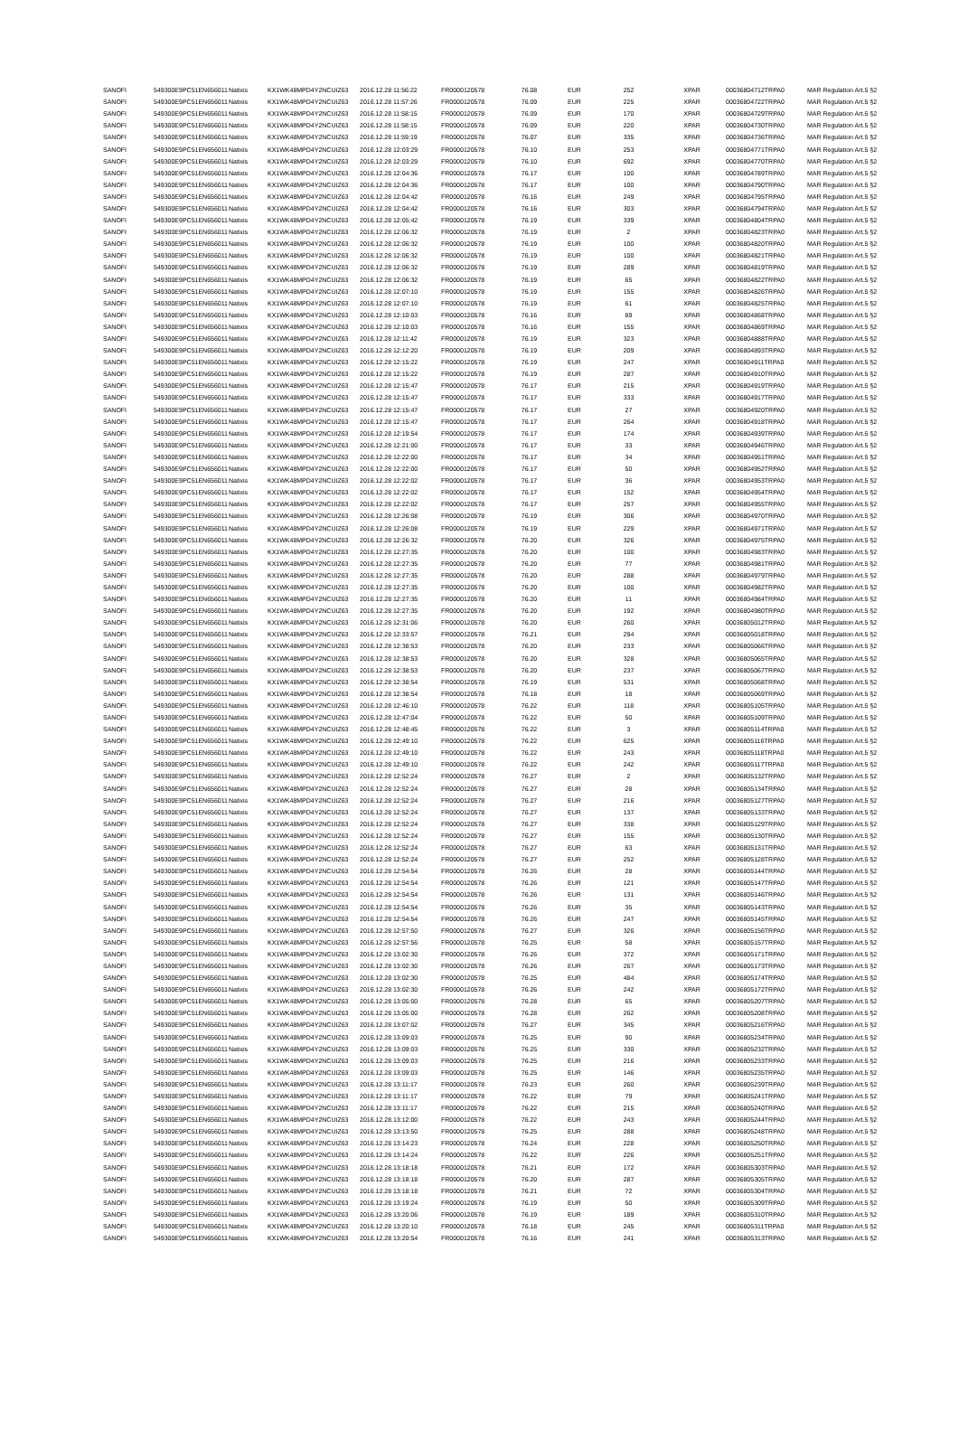| SANOFI | 549300E9PC51EN656011 | Natixis | KX1WK48MPD4Y2NCUIZ63 | 2016.12.28 11:56:22 | FR0000120578 | 76.08 | EUR | 252 | XPAR | 00036804712TRPA0 | MAR Regulation Art.5 §2 |
| SANOFI | 549300E9PC51EN656011 | Natixis | KX1WK48MPD4Y2NCUIZ63 | 2016.12.28 11:57:26 | FR0000120578 | 76.09 | EUR | 225 | XPAR | 00036804722TRPA0 | MAR Regulation Art.5 §2 |
| SANOFI | 549300E9PC51EN656011 | Natixis | KX1WK48MPD4Y2NCUIZ63 | 2016.12.28 11:58:15 | FR0000120578 | 76.09 | EUR | 170 | XPAR | 00036804729TRPA0 | MAR Regulation Art.5 §2 |
| SANOFI | 549300E9PC51EN656011 | Natixis | KX1WK48MPD4Y2NCUIZ63 | 2016.12.28 11:58:15 | FR0000120578 | 76.09 | EUR | 220 | XPAR | 00036804730TRPA0 | MAR Regulation Art.5 §2 |
| SANOFI | 549300E9PC51EN656011 | Natixis | KX1WK48MPD4Y2NCUIZ63 | 2016.12.28 11:59:19 | FR0000120578 | 76.07 | EUR | 335 | XPAR | 00036804736TRPA0 | MAR Regulation Art.5 §2 |
| SANOFI | 549300E9PC51EN656011 | Natixis | KX1WK48MPD4Y2NCUIZ63 | 2016.12.28 12:03:29 | FR0000120578 | 76.10 | EUR | 253 | XPAR | 00036804771TRPA0 | MAR Regulation Art.5 §2 |
| SANOFI | 549300E9PC51EN656011 | Natixis | KX1WK48MPD4Y2NCUIZ63 | 2016.12.28 12:03:29 | FR0000120578 | 76.10 | EUR | 692 | XPAR | 00036804770TRPA0 | MAR Regulation Art.5 §2 |
| SANOFI | 549300E9PC51EN656011 | Natixis | KX1WK48MPD4Y2NCUIZ63 | 2016.12.28 12:04:36 | FR0000120578 | 76.17 | EUR | 100 | XPAR | 00036804789TRPA0 | MAR Regulation Art.5 §2 |
| SANOFI | 549300E9PC51EN656011 | Natixis | KX1WK48MPD4Y2NCUIZ63 | 2016.12.28 12:04:36 | FR0000120578 | 76.17 | EUR | 100 | XPAR | 00036804790TRPA0 | MAR Regulation Art.5 §2 |
| SANOFI | 549300E9PC51EN656011 | Natixis | KX1WK48MPD4Y2NCUIZ63 | 2016.12.28 12:04:42 | FR0000120578 | 76.16 | EUR | 249 | XPAR | 00036804795TRPA0 | MAR Regulation Art.5 §2 |
| SANOFI | 549300E9PC51EN656011 | Natixis | KX1WK48MPD4Y2NCUIZ63 | 2016.12.28 12:04:42 | FR0000120578 | 76.16 | EUR | 303 | XPAR | 00036804794TRPA0 | MAR Regulation Art.5 §2 |
| SANOFI | 549300E9PC51EN656011 | Natixis | KX1WK48MPD4Y2NCUIZ63 | 2016.12.28 12:05:42 | FR0000120578 | 76.19 | EUR | 339 | XPAR | 00036804804TRPA0 | MAR Regulation Art.5 §2 |
| SANOFI | 549300E9PC51EN656011 | Natixis | KX1WK48MPD4Y2NCUIZ63 | 2016.12.28 12:06:32 | FR0000120578 | 76.19 | EUR | 2 | XPAR | 00036804823TRPA0 | MAR Regulation Art.5 §2 |
| SANOFI | 549300E9PC51EN656011 | Natixis | KX1WK48MPD4Y2NCUIZ63 | 2016.12.28 12:06:32 | FR0000120578 | 76.19 | EUR | 100 | XPAR | 00036804820TRPA0 | MAR Regulation Art.5 §2 |
| SANOFI | 549300E9PC51EN656011 | Natixis | KX1WK48MPD4Y2NCUIZ63 | 2016.12.28 12:06:32 | FR0000120578 | 76.19 | EUR | 100 | XPAR | 00036804821TRPA0 | MAR Regulation Art.5 §2 |
| SANOFI | 549300E9PC51EN656011 | Natixis | KX1WK48MPD4Y2NCUIZ63 | 2016.12.28 12:06:32 | FR0000120578 | 76.19 | EUR | 289 | XPAR | 00036804819TRPA0 | MAR Regulation Art.5 §2 |
| SANOFI | 549300E9PC51EN656011 | Natixis | KX1WK48MPD4Y2NCUIZ63 | 2016.12.28 12:06:32 | FR0000120578 | 76.19 | EUR | 65 | XPAR | 00036804822TRPA0 | MAR Regulation Art.5 §2 |
| SANOFI | 549300E9PC51EN656011 | Natixis | KX1WK48MPD4Y2NCUIZ63 | 2016.12.28 12:07:10 | FR0000120578 | 76.19 | EUR | 155 | XPAR | 00036804826TRPA0 | MAR Regulation Art.5 §2 |
| SANOFI | 549300E9PC51EN656011 | Natixis | KX1WK48MPD4Y2NCUIZ63 | 2016.12.28 12:07:10 | FR0000120578 | 76.19 | EUR | 61 | XPAR | 00036804825TRPA0 | MAR Regulation Art.5 §2 |
| SANOFI | 549300E9PC51EN656011 | Natixis | KX1WK48MPD4Y2NCUIZ63 | 2016.12.28 12:10:03 | FR0000120578 | 76.16 | EUR | 89 | XPAR | 00036804868TRPA0 | MAR Regulation Art.5 §2 |
| SANOFI | 549300E9PC51EN656011 | Natixis | KX1WK48MPD4Y2NCUIZ63 | 2016.12.28 12:10:03 | FR0000120578 | 76.16 | EUR | 155 | XPAR | 00036804869TRPA0 | MAR Regulation Art.5 §2 |
| SANOFI | 549300E9PC51EN656011 | Natixis | KX1WK48MPD4Y2NCUIZ63 | 2016.12.28 12:11:42 | FR0000120578 | 76.19 | EUR | 323 | XPAR | 00036804888TRPA0 | MAR Regulation Art.5 §2 |
| SANOFI | 549300E9PC51EN656011 | Natixis | KX1WK48MPD4Y2NCUIZ63 | 2016.12.28 12:12:20 | FR0000120578 | 76.19 | EUR | 209 | XPAR | 00036804893TRPA0 | MAR Regulation Art.5 §2 |
| SANOFI | 549300E9PC51EN656011 | Natixis | KX1WK48MPD4Y2NCUIZ63 | 2016.12.28 12:15:22 | FR0000120578 | 76.19 | EUR | 247 | XPAR | 00036804911TRPA0 | MAR Regulation Art.5 §2 |
| SANOFI | 549300E9PC51EN656011 | Natixis | KX1WK48MPD4Y2NCUIZ63 | 2016.12.28 12:15:22 | FR0000120578 | 76.19 | EUR | 287 | XPAR | 00036804910TRPA0 | MAR Regulation Art.5 §2 |
| SANOFI | 549300E9PC51EN656011 | Natixis | KX1WK48MPD4Y2NCUIZ63 | 2016.12.28 12:15:47 | FR0000120578 | 76.17 | EUR | 215 | XPAR | 00036804919TRPA0 | MAR Regulation Art.5 §2 |
| SANOFI | 549300E9PC51EN656011 | Natixis | KX1WK48MPD4Y2NCUIZ63 | 2016.12.28 12:15:47 | FR0000120578 | 76.17 | EUR | 333 | XPAR | 00036804917TRPA0 | MAR Regulation Art.5 §2 |
| SANOFI | 549300E9PC51EN656011 | Natixis | KX1WK48MPD4Y2NCUIZ63 | 2016.12.28 12:15:47 | FR0000120578 | 76.17 | EUR | 27 | XPAR | 00036804920TRPA0 | MAR Regulation Art.5 §2 |
| SANOFI | 549300E9PC51EN656011 | Natixis | KX1WK48MPD4Y2NCUIZ63 | 2016.12.28 12:15:47 | FR0000120578 | 76.17 | EUR | 264 | XPAR | 00036804918TRPA0 | MAR Regulation Art.5 §2 |
| SANOFI | 549300E9PC51EN656011 | Natixis | KX1WK48MPD4Y2NCUIZ63 | 2016.12.28 12:19:54 | FR0000120578 | 76.17 | EUR | 174 | XPAR | 00036804939TRPA0 | MAR Regulation Art.5 §2 |
| SANOFI | 549300E9PC51EN656011 | Natixis | KX1WK48MPD4Y2NCUIZ63 | 2016.12.28 12:21:00 | FR0000120578 | 76.17 | EUR | 33 | XPAR | 00036804946TRPA0 | MAR Regulation Art.5 §2 |
| SANOFI | 549300E9PC51EN656011 | Natixis | KX1WK48MPD4Y2NCUIZ63 | 2016.12.28 12:22:00 | FR0000120578 | 76.17 | EUR | 34 | XPAR | 00036804951TRPA0 | MAR Regulation Art.5 §2 |
| SANOFI | 549300E9PC51EN656011 | Natixis | KX1WK48MPD4Y2NCUIZ63 | 2016.12.28 12:22:00 | FR0000120578 | 76.17 | EUR | 50 | XPAR | 00036804952TRPA0 | MAR Regulation Art.5 §2 |
| SANOFI | 549300E9PC51EN656011 | Natixis | KX1WK48MPD4Y2NCUIZ63 | 2016.12.28 12:22:02 | FR0000120578 | 76.17 | EUR | 36 | XPAR | 00036804953TRPA0 | MAR Regulation Art.5 §2 |
| SANOFI | 549300E9PC51EN656011 | Natixis | KX1WK48MPD4Y2NCUIZ63 | 2016.12.28 12:22:02 | FR0000120578 | 76.17 | EUR | 152 | XPAR | 00036804954TRPA0 | MAR Regulation Art.5 §2 |
| SANOFI | 549300E9PC51EN656011 | Natixis | KX1WK48MPD4Y2NCUIZ63 | 2016.12.28 12:22:02 | FR0000120578 | 76.17 | EUR | 257 | XPAR | 00036804955TRPA0 | MAR Regulation Art.5 §2 |
| SANOFI | 549300E9PC51EN656011 | Natixis | KX1WK48MPD4Y2NCUIZ63 | 2016.12.28 12:26:08 | FR0000120578 | 76.19 | EUR | 306 | XPAR | 00036804970TRPA0 | MAR Regulation Art.5 §2 |
| SANOFI | 549300E9PC51EN656011 | Natixis | KX1WK48MPD4Y2NCUIZ63 | 2016.12.28 12:26:08 | FR0000120578 | 76.19 | EUR | 229 | XPAR | 00036804971TRPA0 | MAR Regulation Art.5 §2 |
| SANOFI | 549300E9PC51EN656011 | Natixis | KX1WK48MPD4Y2NCUIZ63 | 2016.12.28 12:26:32 | FR0000120578 | 76.20 | EUR | 326 | XPAR | 00036804975TRPA0 | MAR Regulation Art.5 §2 |
| SANOFI | 549300E9PC51EN656011 | Natixis | KX1WK48MPD4Y2NCUIZ63 | 2016.12.28 12:27:35 | FR0000120578 | 76.20 | EUR | 100 | XPAR | 00036804983TRPA0 | MAR Regulation Art.5 §2 |
| SANOFI | 549300E9PC51EN656011 | Natixis | KX1WK48MPD4Y2NCUIZ63 | 2016.12.28 12:27:35 | FR0000120578 | 76.20 | EUR | 77 | XPAR | 00036804981TRPA0 | MAR Regulation Art.5 §2 |
| SANOFI | 549300E9PC51EN656011 | Natixis | KX1WK48MPD4Y2NCUIZ63 | 2016.12.28 12:27:35 | FR0000120578 | 76.20 | EUR | 288 | XPAR | 00036804979TRPA0 | MAR Regulation Art.5 §2 |
| SANOFI | 549300E9PC51EN656011 | Natixis | KX1WK48MPD4Y2NCUIZ63 | 2016.12.28 12:27:35 | FR0000120578 | 76.20 | EUR | 100 | XPAR | 00036804982TRPA0 | MAR Regulation Art.5 §2 |
| SANOFI | 549300E9PC51EN656011 | Natixis | KX1WK48MPD4Y2NCUIZ63 | 2016.12.28 12:27:35 | FR0000120578 | 76.20 | EUR | 11 | XPAR | 00036804984TRPA0 | MAR Regulation Art.5 §2 |
| SANOFI | 549300E9PC51EN656011 | Natixis | KX1WK48MPD4Y2NCUIZ63 | 2016.12.28 12:27:35 | FR0000120578 | 76.20 | EUR | 192 | XPAR | 00036804980TRPA0 | MAR Regulation Art.5 §2 |
| SANOFI | 549300E9PC51EN656011 | Natixis | KX1WK48MPD4Y2NCUIZ63 | 2016.12.28 12:31:06 | FR0000120578 | 76.20 | EUR | 260 | XPAR | 00036805012TRPA0 | MAR Regulation Art.5 §2 |
| SANOFI | 549300E9PC51EN656011 | Natixis | KX1WK48MPD4Y2NCUIZ63 | 2016.12.28 12:33:57 | FR0000120578 | 76.21 | EUR | 294 | XPAR | 00036805018TRPA0 | MAR Regulation Art.5 §2 |
| SANOFI | 549300E9PC51EN656011 | Natixis | KX1WK48MPD4Y2NCUIZ63 | 2016.12.28 12:38:53 | FR0000120578 | 76.20 | EUR | 233 | XPAR | 00036805066TRPA0 | MAR Regulation Art.5 §2 |
| SANOFI | 549300E9PC51EN656011 | Natixis | KX1WK48MPD4Y2NCUIZ63 | 2016.12.28 12:38:53 | FR0000120578 | 76.20 | EUR | 328 | XPAR | 00036805065TRPA0 | MAR Regulation Art.5 §2 |
| SANOFI | 549300E9PC51EN656011 | Natixis | KX1WK48MPD4Y2NCUIZ63 | 2016.12.28 12:38:53 | FR0000120578 | 76.20 | EUR | 237 | XPAR | 00036805067TRPA0 | MAR Regulation Art.5 §2 |
| SANOFI | 549300E9PC51EN656011 | Natixis | KX1WK48MPD4Y2NCUIZ63 | 2016.12.28 12:38:54 | FR0000120578 | 76.19 | EUR | 531 | XPAR | 00036805068TRPA0 | MAR Regulation Art.5 §2 |
| SANOFI | 549300E9PC51EN656011 | Natixis | KX1WK48MPD4Y2NCUIZ63 | 2016.12.28 12:38:54 | FR0000120578 | 76.18 | EUR | 18 | XPAR | 00036805069TRPA0 | MAR Regulation Art.5 §2 |
| SANOFI | 549300E9PC51EN656011 | Natixis | KX1WK48MPD4Y2NCUIZ63 | 2016.12.28 12:46:10 | FR0000120578 | 76.22 | EUR | 118 | XPAR | 00036805105TRPA0 | MAR Regulation Art.5 §2 |
| SANOFI | 549300E9PC51EN656011 | Natixis | KX1WK48MPD4Y2NCUIZ63 | 2016.12.28 12:47:04 | FR0000120578 | 76.22 | EUR | 50 | XPAR | 00036805109TRPA0 | MAR Regulation Art.5 §2 |
| SANOFI | 549300E9PC51EN656011 | Natixis | KX1WK48MPD4Y2NCUIZ63 | 2016.12.28 12:48:45 | FR0000120578 | 76.22 | EUR | 3 | XPAR | 00036805114TRPA0 | MAR Regulation Art.5 §2 |
| SANOFI | 549300E9PC51EN656011 | Natixis | KX1WK48MPD4Y2NCUIZ63 | 2016.12.28 12:49:10 | FR0000120578 | 76.22 | EUR | 625 | XPAR | 00036805116TRPA0 | MAR Regulation Art.5 §2 |
| SANOFI | 549300E9PC51EN656011 | Natixis | KX1WK48MPD4Y2NCUIZ63 | 2016.12.28 12:49:10 | FR0000120578 | 76.22 | EUR | 243 | XPAR | 00036805118TRPA0 | MAR Regulation Art.5 §2 |
| SANOFI | 549300E9PC51EN656011 | Natixis | KX1WK48MPD4Y2NCUIZ63 | 2016.12.28 12:49:10 | FR0000120578 | 76.22 | EUR | 242 | XPAR | 00036805117TRPA0 | MAR Regulation Art.5 §2 |
| SANOFI | 549300E9PC51EN656011 | Natixis | KX1WK48MPD4Y2NCUIZ63 | 2016.12.28 12:52:24 | FR0000120578 | 76.27 | EUR | 2 | XPAR | 00036805132TRPA0 | MAR Regulation Art.5 §2 |
| SANOFI | 549300E9PC51EN656011 | Natixis | KX1WK48MPD4Y2NCUIZ63 | 2016.12.28 12:52:24 | FR0000120578 | 76.27 | EUR | 28 | XPAR | 00036805134TRPA0 | MAR Regulation Art.5 §2 |
| SANOFI | 549300E9PC51EN656011 | Natixis | KX1WK48MPD4Y2NCUIZ63 | 2016.12.28 12:52:24 | FR0000120578 | 76.27 | EUR | 216 | XPAR | 00036805127TRPA0 | MAR Regulation Art.5 §2 |
| SANOFI | 549300E9PC51EN656011 | Natixis | KX1WK48MPD4Y2NCUIZ63 | 2016.12.28 12:52:24 | FR0000120578 | 76.27 | EUR | 137 | XPAR | 00036805133TRPA0 | MAR Regulation Art.5 §2 |
| SANOFI | 549300E9PC51EN656011 | Natixis | KX1WK48MPD4Y2NCUIZ63 | 2016.12.28 12:52:24 | FR0000120578 | 76.27 | EUR | 338 | XPAR | 00036805129TRPA0 | MAR Regulation Art.5 §2 |
| SANOFI | 549300E9PC51EN656011 | Natixis | KX1WK48MPD4Y2NCUIZ63 | 2016.12.28 12:52:24 | FR0000120578 | 76.27 | EUR | 155 | XPAR | 00036805130TRPA0 | MAR Regulation Art.5 §2 |
| SANOFI | 549300E9PC51EN656011 | Natixis | KX1WK48MPD4Y2NCUIZ63 | 2016.12.28 12:52:24 | FR0000120578 | 76.27 | EUR | 63 | XPAR | 00036805131TRPA0 | MAR Regulation Art.5 §2 |
| SANOFI | 549300E9PC51EN656011 | Natixis | KX1WK48MPD4Y2NCUIZ63 | 2016.12.28 12:52:24 | FR0000120578 | 76.27 | EUR | 252 | XPAR | 00036805128TRPA0 | MAR Regulation Art.5 §2 |
| SANOFI | 549300E9PC51EN656011 | Natixis | KX1WK48MPD4Y2NCUIZ63 | 2016.12.28 12:54:54 | FR0000120578 | 76.26 | EUR | 28 | XPAR | 00036805144TRPA0 | MAR Regulation Art.5 §2 |
| SANOFI | 549300E9PC51EN656011 | Natixis | KX1WK48MPD4Y2NCUIZ63 | 2016.12.28 12:54:54 | FR0000120578 | 76.26 | EUR | 121 | XPAR | 00036805147TRPA0 | MAR Regulation Art.5 §2 |
| SANOFI | 549300E9PC51EN656011 | Natixis | KX1WK48MPD4Y2NCUIZ63 | 2016.12.28 12:54:54 | FR0000120578 | 76.26 | EUR | 131 | XPAR | 00036805146TRPA0 | MAR Regulation Art.5 §2 |
| SANOFI | 549300E9PC51EN656011 | Natixis | KX1WK48MPD4Y2NCUIZ63 | 2016.12.28 12:54:54 | FR0000120578 | 76.26 | EUR | 35 | XPAR | 00036805143TRPA0 | MAR Regulation Art.5 §2 |
| SANOFI | 549300E9PC51EN656011 | Natixis | KX1WK48MPD4Y2NCUIZ63 | 2016.12.28 12:54:54 | FR0000120578 | 76.26 | EUR | 247 | XPAR | 00036805145TRPA0 | MAR Regulation Art.5 §2 |
| SANOFI | 549300E9PC51EN656011 | Natixis | KX1WK48MPD4Y2NCUIZ63 | 2016.12.28 12:57:50 | FR0000120578 | 76.27 | EUR | 326 | XPAR | 00036805156TRPA0 | MAR Regulation Art.5 §2 |
| SANOFI | 549300E9PC51EN656011 | Natixis | KX1WK48MPD4Y2NCUIZ63 | 2016.12.28 12:57:56 | FR0000120578 | 76.25 | EUR | 58 | XPAR | 00036805157TRPA0 | MAR Regulation Art.5 §2 |
| SANOFI | 549300E9PC51EN656011 | Natixis | KX1WK48MPD4Y2NCUIZ63 | 2016.12.28 13:02:30 | FR0000120578 | 76.26 | EUR | 372 | XPAR | 00036805171TRPA0 | MAR Regulation Art.5 §2 |
| SANOFI | 549300E9PC51EN656011 | Natixis | KX1WK48MPD4Y2NCUIZ63 | 2016.12.28 13:02:30 | FR0000120578 | 76.26 | EUR | 267 | XPAR | 00036805173TRPA0 | MAR Regulation Art.5 §2 |
| SANOFI | 549300E9PC51EN656011 | Natixis | KX1WK48MPD4Y2NCUIZ63 | 2016.12.28 13:02:30 | FR0000120578 | 76.25 | EUR | 484 | XPAR | 00036805174TRPA0 | MAR Regulation Art.5 §2 |
| SANOFI | 549300E9PC51EN656011 | Natixis | KX1WK48MPD4Y2NCUIZ63 | 2016.12.28 13:02:30 | FR0000120578 | 76.26 | EUR | 242 | XPAR | 00036805172TRPA0 | MAR Regulation Art.5 §2 |
| SANOFI | 549300E9PC51EN656011 | Natixis | KX1WK48MPD4Y2NCUIZ63 | 2016.12.28 13:05:00 | FR0000120578 | 76.28 | EUR | 65 | XPAR | 00036805207TRPA0 | MAR Regulation Art.5 §2 |
| SANOFI | 549300E9PC51EN656011 | Natixis | KX1WK48MPD4Y2NCUIZ63 | 2016.12.28 13:05:00 | FR0000120578 | 76.28 | EUR | 262 | XPAR | 00036805208TRPA0 | MAR Regulation Art.5 §2 |
| SANOFI | 549300E9PC51EN656011 | Natixis | KX1WK48MPD4Y2NCUIZ63 | 2016.12.28 13:07:02 | FR0000120578 | 76.27 | EUR | 345 | XPAR | 00036805216TRPA0 | MAR Regulation Art.5 §2 |
| SANOFI | 549300E9PC51EN656011 | Natixis | KX1WK48MPD4Y2NCUIZ63 | 2016.12.28 13:09:03 | FR0000120578 | 76.25 | EUR | 90 | XPAR | 00036805234TRPA0 | MAR Regulation Art.5 §2 |
| SANOFI | 549300E9PC51EN656011 | Natixis | KX1WK48MPD4Y2NCUIZ63 | 2016.12.28 13:09:03 | FR0000120578 | 76.25 | EUR | 330 | XPAR | 00036805232TRPA0 | MAR Regulation Art.5 §2 |
| SANOFI | 549300E9PC51EN656011 | Natixis | KX1WK48MPD4Y2NCUIZ63 | 2016.12.28 13:09:03 | FR0000120578 | 76.25 | EUR | 216 | XPAR | 00036805233TRPA0 | MAR Regulation Art.5 §2 |
| SANOFI | 549300E9PC51EN656011 | Natixis | KX1WK48MPD4Y2NCUIZ63 | 2016.12.28 13:09:03 | FR0000120578 | 76.25 | EUR | 146 | XPAR | 00036805235TRPA0 | MAR Regulation Art.5 §2 |
| SANOFI | 549300E9PC51EN656011 | Natixis | KX1WK48MPD4Y2NCUIZ63 | 2016.12.28 13:11:17 | FR0000120578 | 76.23 | EUR | 260 | XPAR | 00036805239TRPA0 | MAR Regulation Art.5 §2 |
| SANOFI | 549300E9PC51EN656011 | Natixis | KX1WK48MPD4Y2NCUIZ63 | 2016.12.28 13:11:17 | FR0000120578 | 76.22 | EUR | 79 | XPAR | 00036805241TRPA0 | MAR Regulation Art.5 §2 |
| SANOFI | 549300E9PC51EN656011 | Natixis | KX1WK48MPD4Y2NCUIZ63 | 2016.12.28 13:11:17 | FR0000120578 | 76.22 | EUR | 215 | XPAR | 00036805240TRPA0 | MAR Regulation Art.5 §2 |
| SANOFI | 549300E9PC51EN656011 | Natixis | KX1WK48MPD4Y2NCUIZ63 | 2016.12.28 13:12:00 | FR0000120578 | 76.22 | EUR | 243 | XPAR | 00036805244TRPA0 | MAR Regulation Art.5 §2 |
| SANOFI | 549300E9PC51EN656011 | Natixis | KX1WK48MPD4Y2NCUIZ63 | 2016.12.28 13:13:50 | FR0000120578 | 76.25 | EUR | 288 | XPAR | 00036805248TRPA0 | MAR Regulation Art.5 §2 |
| SANOFI | 549300E9PC51EN656011 | Natixis | KX1WK48MPD4Y2NCUIZ63 | 2016.12.28 13:14:23 | FR0000120578 | 76.24 | EUR | 228 | XPAR | 00036805250TRPA0 | MAR Regulation Art.5 §2 |
| SANOFI | 549300E9PC51EN656011 | Natixis | KX1WK48MPD4Y2NCUIZ63 | 2016.12.28 13:14:24 | FR0000120578 | 76.22 | EUR | 226 | XPAR | 00036805251TRPA0 | MAR Regulation Art.5 §2 |
| SANOFI | 549300E9PC51EN656011 | Natixis | KX1WK48MPD4Y2NCUIZ63 | 2016.12.28 13:18:18 | FR0000120578 | 76.21 | EUR | 172 | XPAR | 00036805303TRPA0 | MAR Regulation Art.5 §2 |
| SANOFI | 549300E9PC51EN656011 | Natixis | KX1WK48MPD4Y2NCUIZ63 | 2016.12.28 13:18:18 | FR0000120578 | 76.20 | EUR | 287 | XPAR | 00036805305TRPA0 | MAR Regulation Art.5 §2 |
| SANOFI | 549300E9PC51EN656011 | Natixis | KX1WK48MPD4Y2NCUIZ63 | 2016.12.28 13:18:18 | FR0000120578 | 76.21 | EUR | 72 | XPAR | 00036805304TRPA0 | MAR Regulation Art.5 §2 |
| SANOFI | 549300E9PC51EN656011 | Natixis | KX1WK48MPD4Y2NCUIZ63 | 2016.12.28 13:19:24 | FR0000120578 | 76.19 | EUR | 50 | XPAR | 00036805309TRPA0 | MAR Regulation Art.5 §2 |
| SANOFI | 549300E9PC51EN656011 | Natixis | KX1WK48MPD4Y2NCUIZ63 | 2016.12.28 13:20:06 | FR0000120578 | 76.19 | EUR | 189 | XPAR | 00036805310TRPA0 | MAR Regulation Art.5 §2 |
| SANOFI | 549300E9PC51EN656011 | Natixis | KX1WK48MPD4Y2NCUIZ63 | 2016.12.28 13:20:10 | FR0000120578 | 76.18 | EUR | 245 | XPAR | 00036805311TRPA0 | MAR Regulation Art.5 §2 |
| SANOFI | 549300E9PC51EN656011 | Natixis | KX1WK48MPD4Y2NCUIZ63 | 2016.12.28 13:20:54 | FR0000120578 | 76.16 | EUR | 241 | XPAR | 00036805313TRPA0 | MAR Regulation Art.5 §2 |